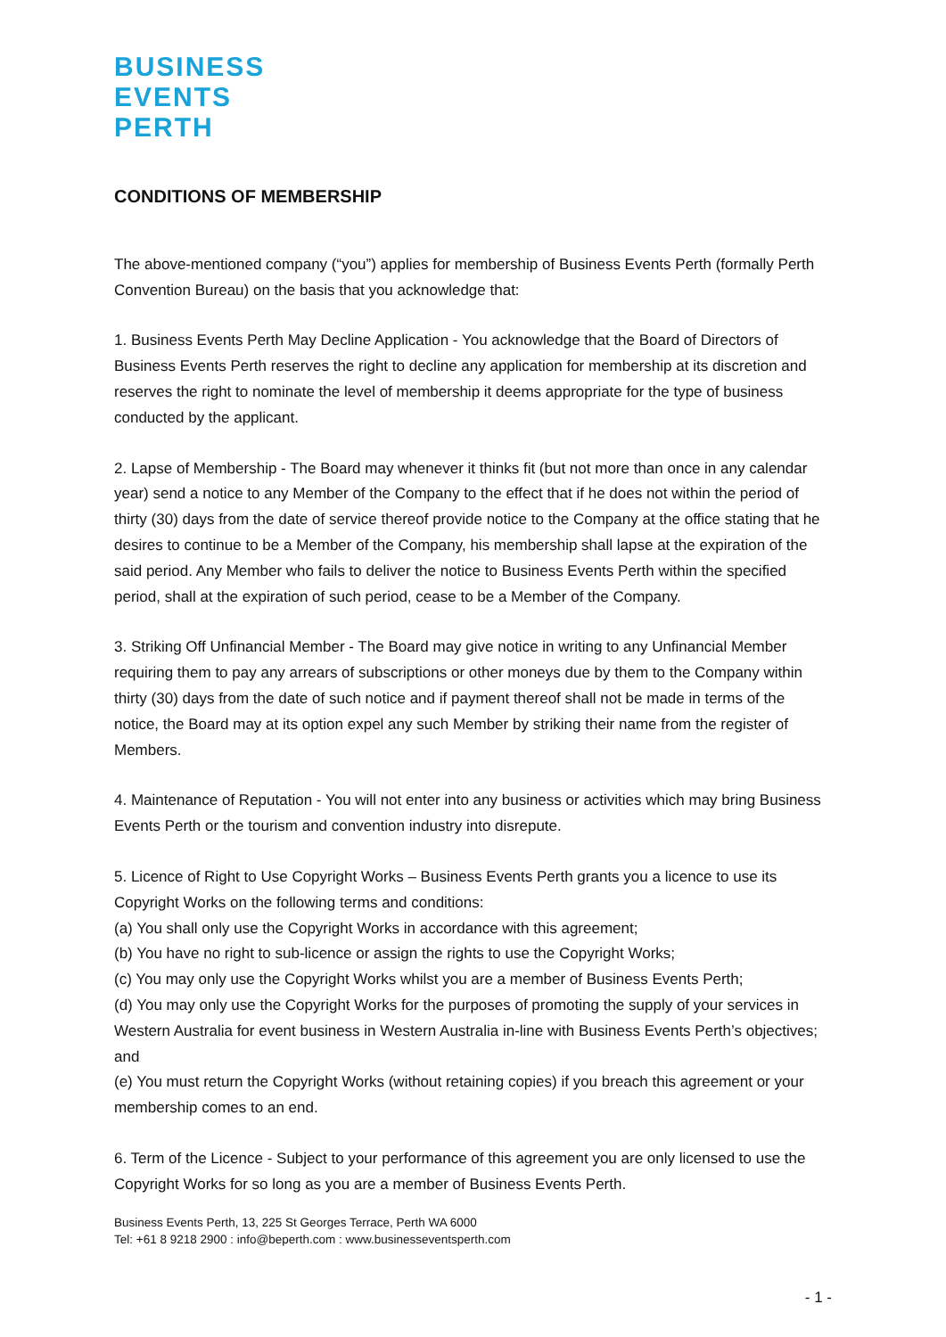BUSINESS
EVENTS
PERTH
CONDITIONS OF MEMBERSHIP
The above-mentioned company (“you”) applies for membership of Business Events Perth (formally Perth Convention Bureau) on the basis that you acknowledge that:
1. Business Events Perth May Decline Application - You acknowledge that the Board of Directors of Business Events Perth reserves the right to decline any application for membership at its discretion and reserves the right to nominate the level of membership it deems appropriate for the type of business conducted by the applicant.
2. Lapse of Membership - The Board may whenever it thinks fit (but not more than once in any calendar year) send a notice to any Member of the Company to the effect that if he does not within the period of thirty (30) days from the date of service thereof provide notice to the Company at the office stating that he desires to continue to be a Member of the Company, his membership shall lapse at the expiration of the said period. Any Member who fails to deliver the notice to Business Events Perth within the specified period, shall at the expiration of such period, cease to be a Member of the Company.
3. Striking Off Unfinancial Member - The Board may give notice in writing to any Unfinancial Member requiring them to pay any arrears of subscriptions or other moneys due by them to the Company within thirty (30) days from the date of such notice and if payment thereof shall not be made in terms of the notice, the Board may at its option expel any such Member by striking their name from the register of Members.
4. Maintenance of Reputation - You will not enter into any business or activities which may bring Business Events Perth or the tourism and convention industry into disrepute.
5. Licence of Right to Use Copyright Works – Business Events Perth grants you a licence to use its Copyright Works on the following terms and conditions:
(a) You shall only use the Copyright Works in accordance with this agreement;
(b) You have no right to sub-licence or assign the rights to use the Copyright Works;
(c) You may only use the Copyright Works whilst you are a member of Business Events Perth;
(d) You may only use the Copyright Works for the purposes of promoting the supply of your services in Western Australia for event business in Western Australia in-line with Business Events Perth’s objectives; and
(e) You must return the Copyright Works (without retaining copies) if you breach this agreement or your membership comes to an end.
6. Term of the Licence - Subject to your performance of this agreement you are only licensed to use the Copyright Works for so long as you are a member of Business Events Perth.
Business Events Perth, 13, 225 St Georges Terrace, Perth WA 6000
Tel: +61 8 9218 2900 : info@beperth.com : www.businesseventsperth.com
- 1 -